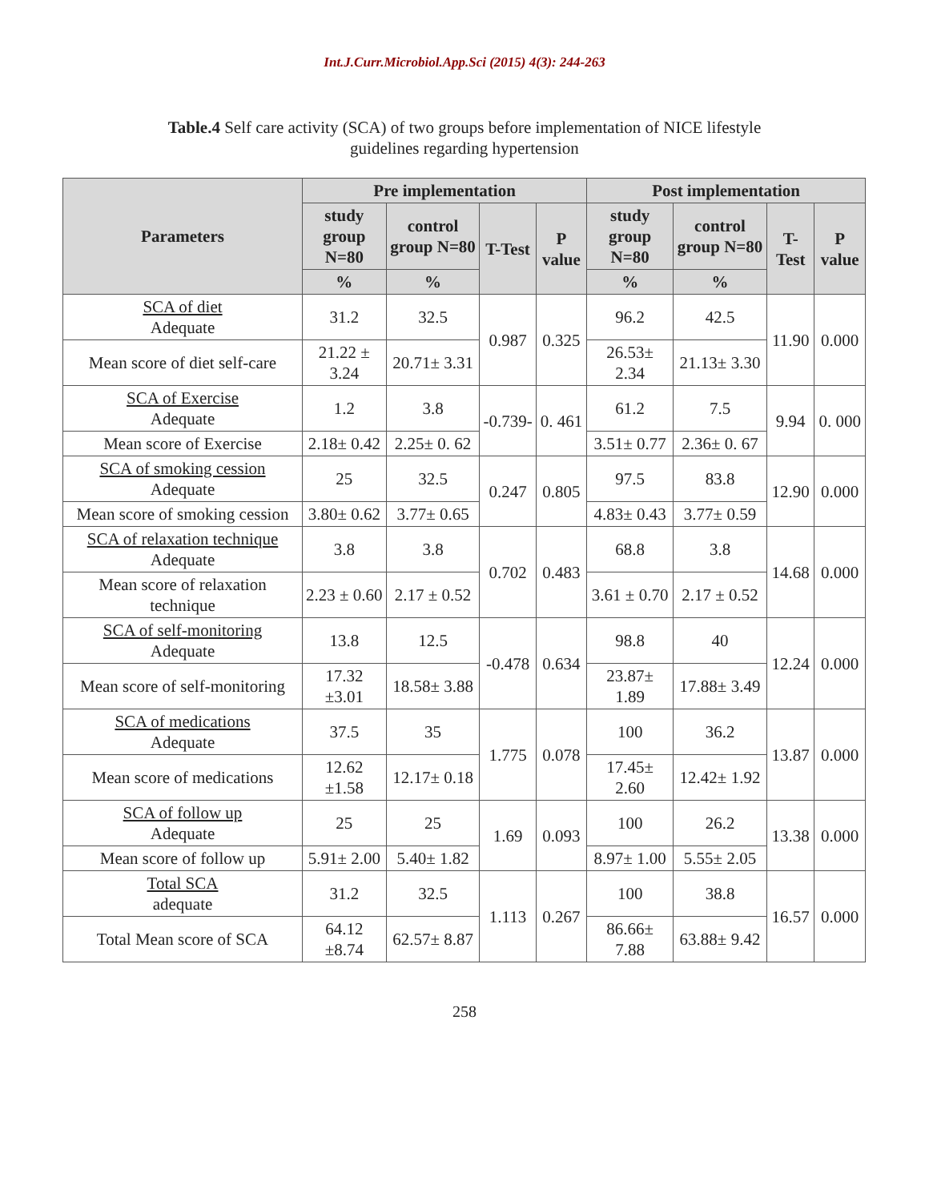Int.J.Curr.Microbiol.App.Sci (2015) 4(3): 244-263
Table.4 Self care activity (SCA) of two groups before implementation of NICE lifestyle guidelines regarding hypertension
| Parameters | Pre implementation | | | | Post implementation | | | |
| --- | --- | --- | --- | --- | --- | --- | --- | --- |
| | study group N=80 | control group N=80 | T-Test | P value | study group N=80 | control group N=80 | T-Test | P value |
| | % | % | | | % | % | | |
| SCA of diet Adequate | 31.2 | 32.5 | 0.987 | 0.325 | 96.2 | 42.5 | 11.90 | 0.000 |
| Mean score of diet self-care | 21.22 ± 3.24 | 20.71± 3.31 | | | 26.53± 2.34 | 21.13± 3.30 | | |
| SCA of Exercise Adequate | 1.2 | 3.8 | -0.739- | 0. 461 | 61.2 | 7.5 | 9.94 | 0. 000 |
| Mean score of Exercise | 2.18± 0.42 | 2.25± 0. 62 | | | 3.51± 0.77 | 2.36± 0. 67 | | |
| SCA of smoking cession Adequate | 25 | 32.5 | 0.247 | 0.805 | 97.5 | 83.8 | 12.90 | 0.000 |
| Mean score of smoking cession | 3.80± 0.62 | 3.77± 0.65 | | | 4.83± 0.43 | 3.77± 0.59 | | |
| SCA of relaxation technique Adequate | 3.8 | 3.8 | 0.702 | 0.483 | 68.8 | 3.8 | 14.68 | 0.000 |
| Mean score of relaxation technique | 2.23 ± 0.60 | 2.17 ± 0.52 | | | 3.61 ± 0.70 | 2.17 ± 0.52 | | |
| SCA of self-monitoring Adequate | 13.8 | 12.5 | -0.478 | 0.634 | 98.8 | 40 | 12.24 | 0.000 |
| Mean score of self-monitoring | 17.32 ±3.01 | 18.58± 3.88 | | | 23.87± 1.89 | 17.88± 3.49 | | |
| SCA of medications Adequate | 37.5 | 35 | 1.775 | 0.078 | 100 | 36.2 | 13.87 | 0.000 |
| Mean score of medications | 12.62 ±1.58 | 12.17± 0.18 | | | 17.45± 2.60 | 12.42± 1.92 | | |
| SCA of follow up Adequate | 25 | 25 | 1.69 | 0.093 | 100 | 26.2 | 13.38 | 0.000 |
| Mean score of follow up | 5.91± 2.00 | 5.40± 1.82 | | | 8.97± 1.00 | 5.55± 2.05 | | |
| Total SCA adequate | 31.2 | 32.5 | 1.113 | 0.267 | 100 | 38.8 | 16.57 | 0.000 |
| Total Mean score of SCA | 64.12 ±8.74 | 62.57± 8.87 | | | 86.66± 7.88 | 63.88± 9.42 | | |
258